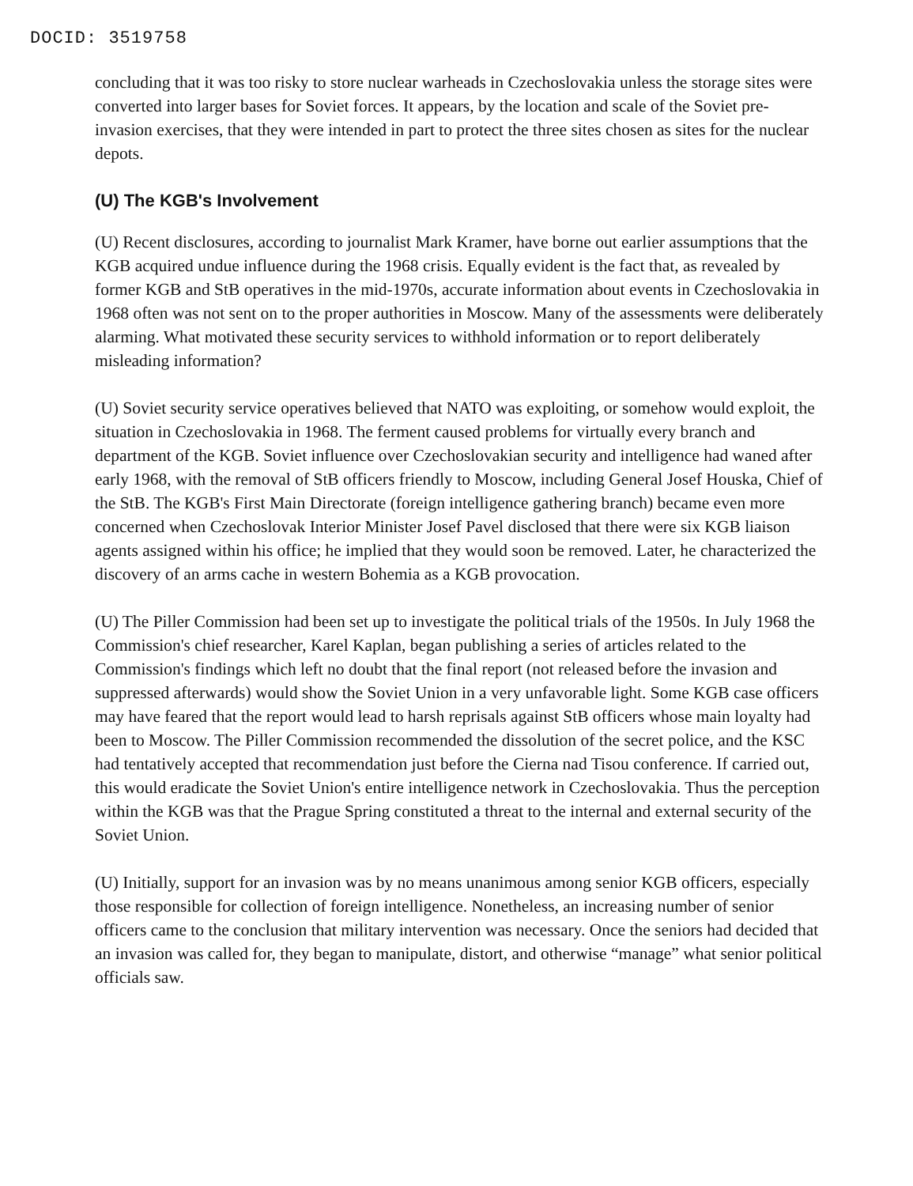DOCID: 3519758
concluding that it was too risky to store nuclear warheads in Czechoslovakia unless the storage sites were converted into larger bases for Soviet forces. It appears, by the location and scale of the Soviet pre-invasion exercises, that they were intended in part to protect the three sites chosen as sites for the nuclear depots.
(U) The KGB's Involvement
(U) Recent disclosures, according to journalist Mark Kramer, have borne out earlier assumptions that the KGB acquired undue influence during the 1968 crisis. Equally evident is the fact that, as revealed by former KGB and StB operatives in the mid-1970s, accurate information about events in Czechoslovakia in 1968 often was not sent on to the proper authorities in Moscow. Many of the assessments were deliberately alarming. What motivated these security services to withhold information or to report deliberately misleading information?
(U) Soviet security service operatives believed that NATO was exploiting, or somehow would exploit, the situation in Czechoslovakia in 1968. The ferment caused problems for virtually every branch and department of the KGB. Soviet influence over Czechoslovakian security and intelligence had waned after early 1968, with the removal of StB officers friendly to Moscow, including General Josef Houska, Chief of the StB. The KGB's First Main Directorate (foreign intelligence gathering branch) became even more concerned when Czechoslovak Interior Minister Josef Pavel disclosed that there were six KGB liaison agents assigned within his office; he implied that they would soon be removed. Later, he characterized the discovery of an arms cache in western Bohemia as a KGB provocation.
(U) The Piller Commission had been set up to investigate the political trials of the 1950s. In July 1968 the Commission's chief researcher, Karel Kaplan, began publishing a series of articles related to the Commission's findings which left no doubt that the final report (not released before the invasion and suppressed afterwards) would show the Soviet Union in a very unfavorable light. Some KGB case officers may have feared that the report would lead to harsh reprisals against StB officers whose main loyalty had been to Moscow. The Piller Commission recommended the dissolution of the secret police, and the KSC had tentatively accepted that recommendation just before the Cierna nad Tisou conference. If carried out, this would eradicate the Soviet Union's entire intelligence network in Czechoslovakia. Thus the perception within the KGB was that the Prague Spring constituted a threat to the internal and external security of the Soviet Union.
(U) Initially, support for an invasion was by no means unanimous among senior KGB officers, especially those responsible for collection of foreign intelligence. Nonetheless, an increasing number of senior officers came to the conclusion that military intervention was necessary. Once the seniors had decided that an invasion was called for, they began to manipulate, distort, and otherwise “manage” what senior political officials saw.